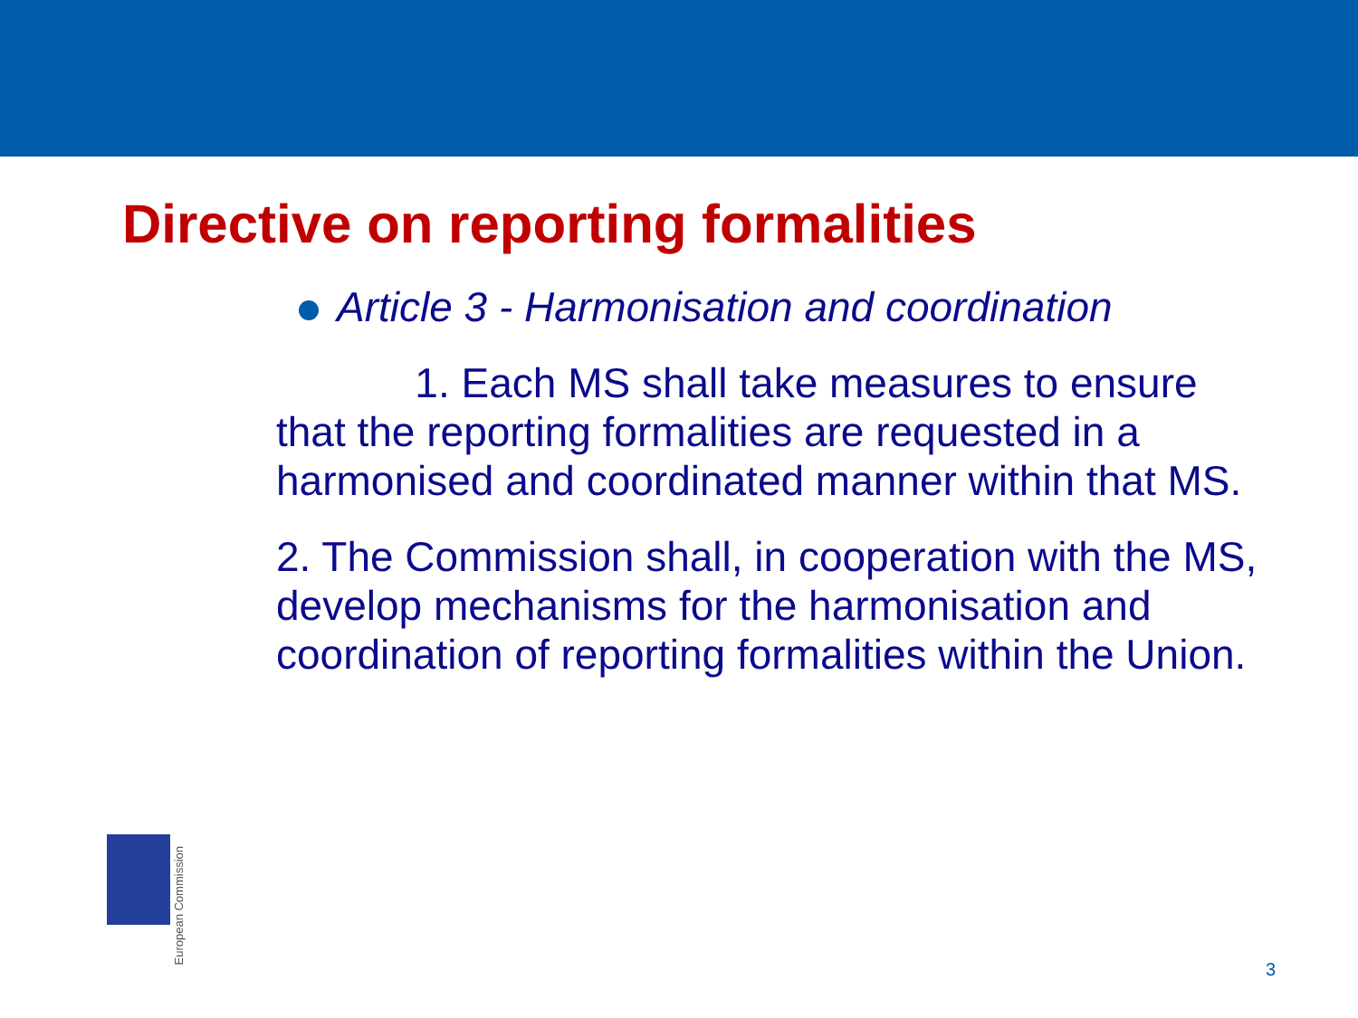Directive on reporting formalities
Article 3 - Harmonisation and coordination
1. Each MS shall take measures to ensure that the reporting formalities are requested in a harmonised and coordinated manner within that MS.
2. The Commission shall, in cooperation with the MS, develop mechanisms for the harmonisation and coordination of reporting formalities within the Union.
European Commission
3